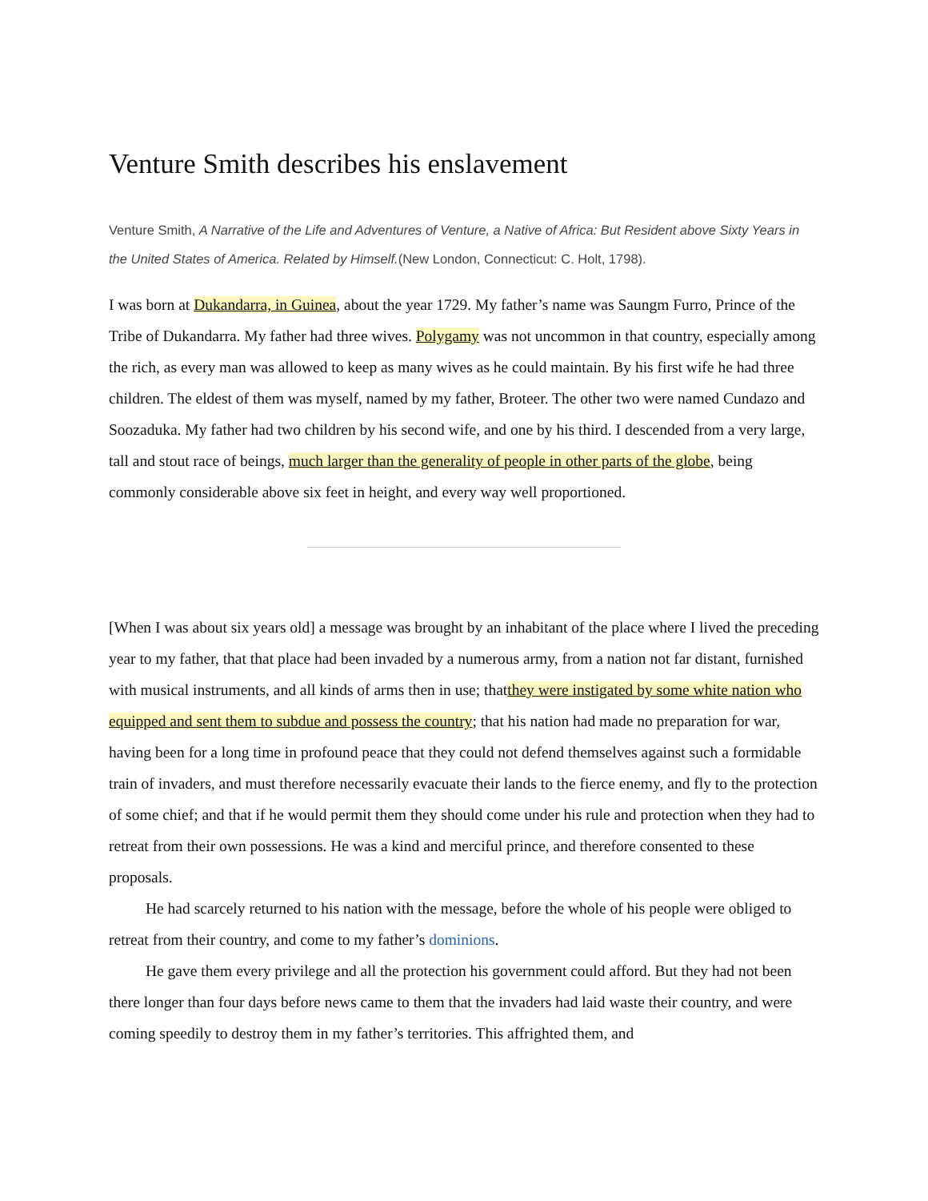Venture Smith describes his enslavement
Venture Smith, A Narrative of the Life and Adventures of Venture, a Native of Africa: But Resident above Sixty Years in the United States of America. Related by Himself.(New London, Connecticut: C. Holt, 1798).
I was born at Dukandarra, in Guinea, about the year 1729. My father’s name was Saungm Furro, Prince of the Tribe of Dukandarra. My father had three wives. Polygamy was not uncommon in that country, especially among the rich, as every man was allowed to keep as many wives as he could maintain. By his first wife he had three children. The eldest of them was myself, named by my father, Broteer. The other two were named Cundazo and Soozaduka. My father had two children by his second wife, and one by his third. I descended from a very large, tall and stout race of beings, much larger than the generality of people in other parts of the globe, being commonly considerable above six feet in height, and every way well proportioned.
[When I was about six years old] a message was brought by an inhabitant of the place where I lived the preceding year to my father, that that place had been invaded by a numerous army, from a nation not far distant, furnished with musical instruments, and all kinds of arms then in use; thatthey were instigated by some white nation who equipped and sent them to subdue and possess the country; that his nation had made no preparation for war, having been for a long time in profound peace that they could not defend themselves against such a formidable train of invaders, and must therefore necessarily evacuate their lands to the fierce enemy, and fly to the protection of some chief; and that if he would permit them they should come under his rule and protection when they had to retreat from their own possessions. He was a kind and merciful prince, and therefore consented to these proposals.
He had scarcely returned to his nation with the message, before the whole of his people were obliged to retreat from their country, and come to my father’s dominions.
He gave them every privilege and all the protection his government could afford. But they had not been there longer than four days before news came to them that the invaders had laid waste their country, and were coming speedily to destroy them in my father’s territories. This affrighted them, and